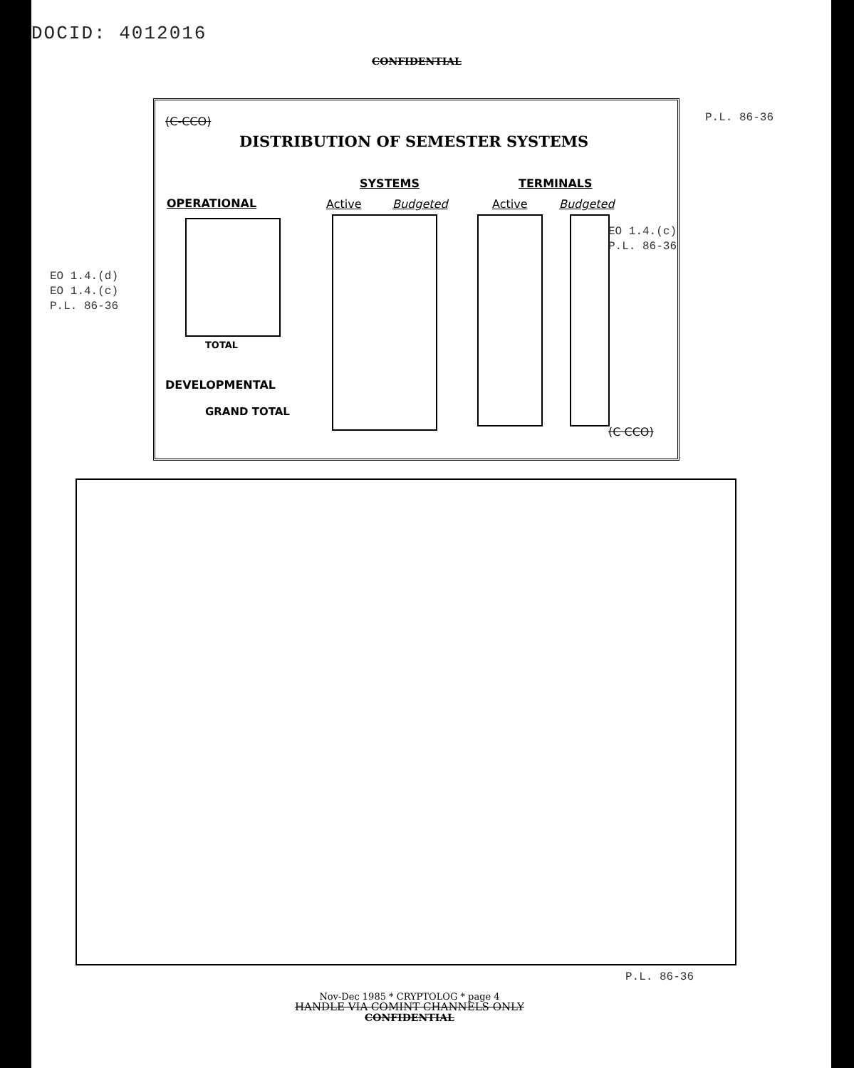DOCID: 4012016
CONFIDENTIAL
(C-CCO)
DISTRIBUTION OF SEMESTER SYSTEMS
SYSTEMS TERMINALS
OPERATIONAL Active Budgeted Active Budgeted
TOTAL
DEVELOPMENTAL
GRAND TOTAL
(C CCO)
P.L. 86-36
EO 1.4.(c)
P.L. 86-36
EO 1.4.(d)
EO 1.4.(c)
P.L. 86-36
P.L. 86-36
Nov-Dec 1985 * CRYPTOLOG * page 4
HANDLE VIA COMINT CHANNELS ONLY
CONFIDENTIAL